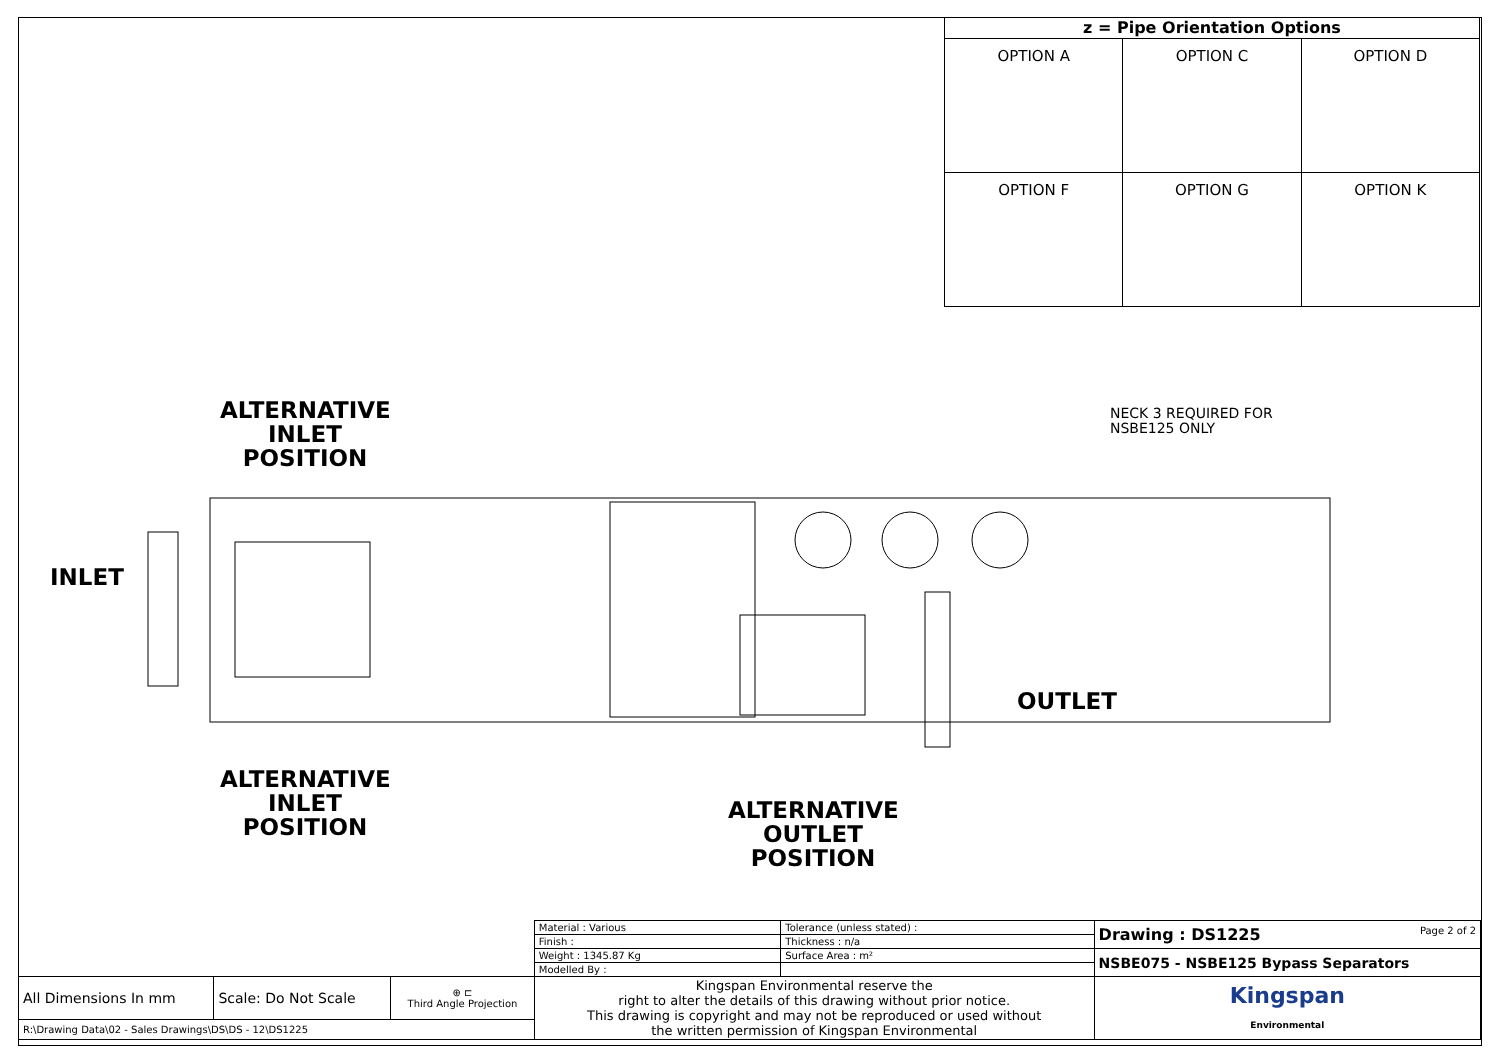| z = Pipe Orientation Options | | |
| --- | --- | --- |
| OPTION A | OPTION C | OPTION D |
| OPTION F | OPTION G | OPTION K |
ALTERNATIVE
INLET
POSITION
INLET
NECK 3 REQUIRED FOR
NSBE125 ONLY
OUTLET
ALTERNATIVE
INLET
POSITION
ALTERNATIVE
OUTLET
POSITION
| | | | Material : Various | Tolerance (unless stated) : | Drawing : DS1225 Page 2 of 2 |
| | | | Finish : | Thickness : n/a | |
| | | | Weight : 1345.87 Kg | Surface Area : m² | NSBE075 - NSBE125 Bypass Separators |
| | | | Modelled By : | | |
| All Dimensions In mm | Scale: Do Not Scale | ⊕ ⊏ Third Angle Projection | Kingspan Environmental reserve the right to alter the details of this drawing without prior notice. This drawing is copyright and may not be reproduced or used without the written permission of Kingspan Environmental | | Kingspan Environmental |
| R:\Drawing Data\02 - Sales Drawings\DS\DS - 12\DS1225 | | | | | |